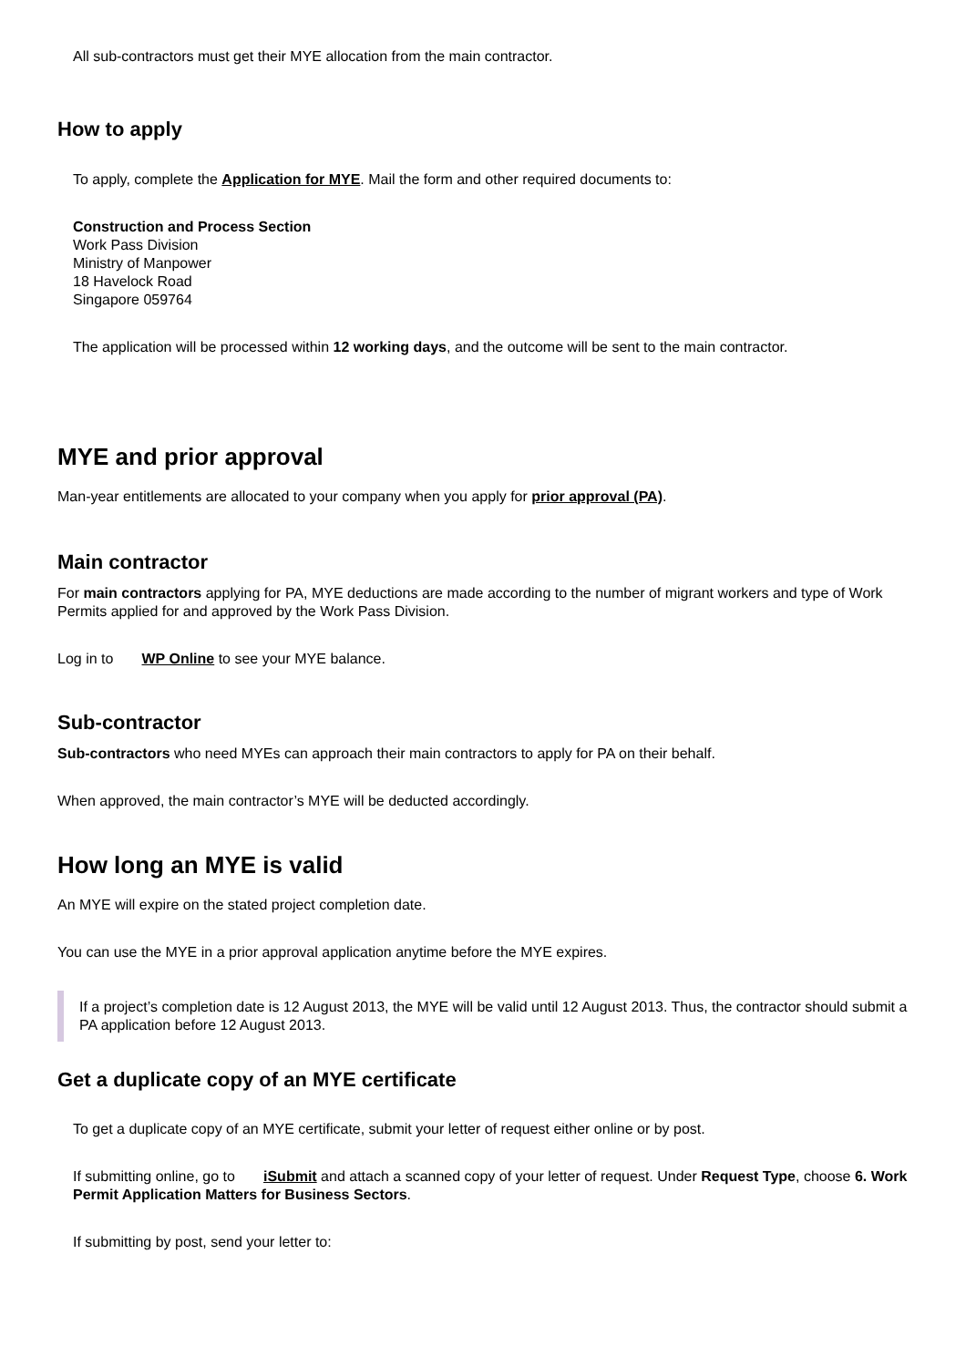All sub-contractors must get their MYE allocation from the main contractor.
How to apply
To apply, complete the Application for MYE. Mail the form and other required documents to:
Construction and Process Section
Work Pass Division
Ministry of Manpower
18 Havelock Road
Singapore 059764
The application will be processed within 12 working days, and the outcome will be sent to the main contractor.
MYE and prior approval
Man-year entitlements are allocated to your company when you apply for prior approval (PA).
Main contractor
For main contractors applying for PA, MYE deductions are made according to the number of migrant workers and type of Work Permits applied for and approved by the Work Pass Division.
Log in to WP Online to see your MYE balance.
Sub-contractor
Sub-contractors who need MYEs can approach their main contractors to apply for PA on their behalf.
When approved, the main contractor’s MYE will be deducted accordingly.
How long an MYE is valid
An MYE will expire on the stated project completion date.
You can use the MYE in a prior approval application anytime before the MYE expires.
If a project’s completion date is 12 August 2013, the MYE will be valid until 12 August 2013. Thus, the contractor should submit a PA application before 12 August 2013.
Get a duplicate copy of an MYE certificate
To get a duplicate copy of an MYE certificate, submit your letter of request either online or by post.
If submitting online, go to iSubmit and attach a scanned copy of your letter of request. Under Request Type, choose 6. Work Permit Application Matters for Business Sectors.
If submitting by post, send your letter to: